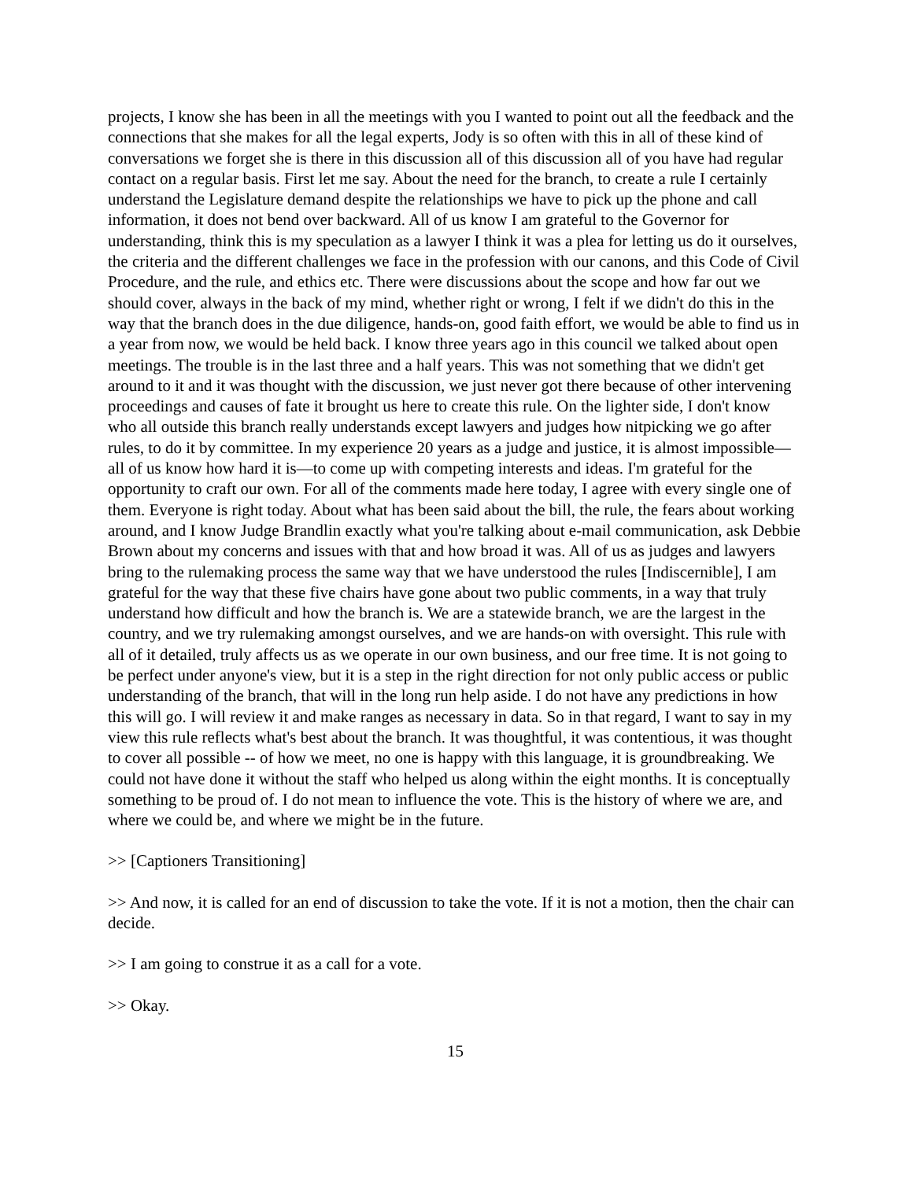projects, I know she has been in all the meetings with you I wanted to point out all the feedback and the connections that she makes for all the legal experts, Jody is so often with this in all of these kind of conversations we forget she is there in this discussion all of this discussion all of you have had regular contact on a regular basis. First let me say. About the need for the branch, to create a rule I certainly understand the Legislature demand despite the relationships we have to pick up the phone and call information, it does not bend over backward. All of us know I am grateful to the Governor for understanding, think this is my speculation as a lawyer I think it was a plea for letting us do it ourselves, the criteria and the different challenges we face in the profession with our canons, and this Code of Civil Procedure, and the rule, and ethics etc. There were discussions about the scope and how far out we should cover, always in the back of my mind, whether right or wrong, I felt if we didn't do this in the way that the branch does in the due diligence, hands-on, good faith effort, we would be able to find us in a year from now, we would be held back. I know three years ago in this council we talked about open meetings. The trouble is in the last three and a half years. This was not something that we didn't get around to it and it was thought with the discussion, we just never got there because of other intervening proceedings and causes of fate it brought us here to create this rule. On the lighter side, I don't know who all outside this branch really understands except lawyers and judges how nitpicking we go after rules, to do it by committee. In my experience 20 years as a judge and justice, it is almost impossible—all of us know how hard it is—to come up with competing interests and ideas. I'm grateful for the opportunity to craft our own. For all of the comments made here today, I agree with every single one of them. Everyone is right today. About what has been said about the bill, the rule, the fears about working around, and I know Judge Brandlin exactly what you're talking about e-mail communication, ask Debbie Brown about my concerns and issues with that and how broad it was. All of us as judges and lawyers bring to the rulemaking process the same way that we have understood the rules [Indiscernible], I am grateful for the way that these five chairs have gone about two public comments, in a way that truly understand how difficult and how the branch is. We are a statewide branch, we are the largest in the country, and we try rulemaking amongst ourselves, and we are hands-on with oversight. This rule with all of it detailed, truly affects us as we operate in our own business, and our free time. It is not going to be perfect under anyone's view, but it is a step in the right direction for not only public access or public understanding of the branch, that will in the long run help aside. I do not have any predictions in how this will go. I will review it and make ranges as necessary in data. So in that regard, I want to say in my view this rule reflects what's best about the branch. It was thoughtful, it was contentious, it was thought to cover all possible -- of how we meet, no one is happy with this language, it is groundbreaking. We could not have done it without the staff who helped us along within the eight months. It is conceptually something to be proud of. I do not mean to influence the vote. This is the history of where we are, and where we could be, and where we might be in the future.
>> [Captioners Transitioning]
>> And now, it is called for an end of discussion to take the vote. If it is not a motion, then the chair can decide.
>> I am going to construe it as a call for a vote.
>> Okay.
15